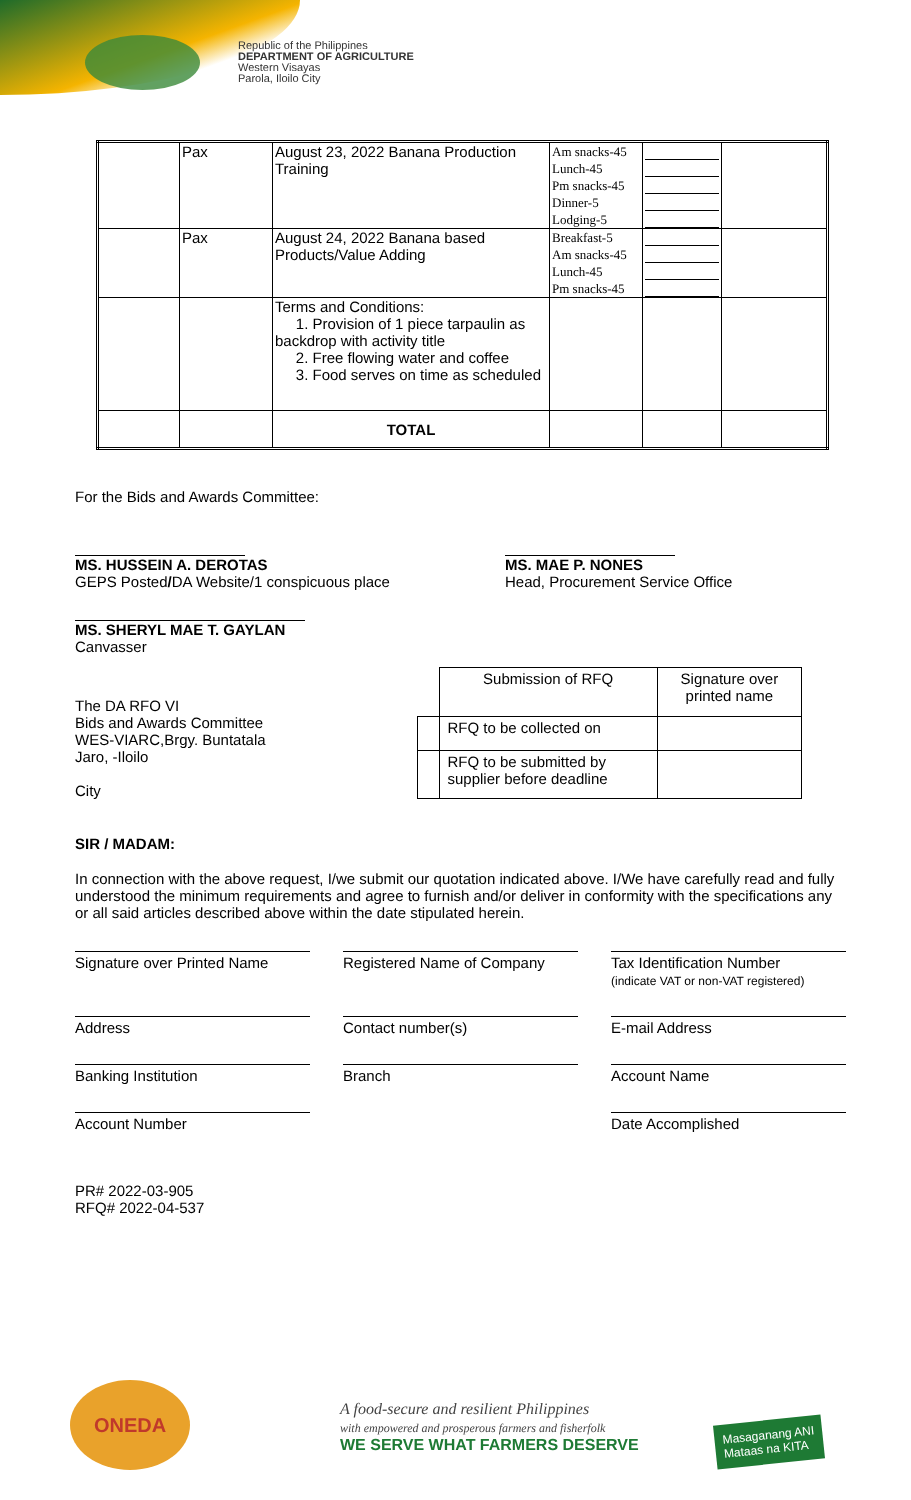Republic of the Philippines
DEPARTMENT OF AGRICULTURE
Western Visayas
Parola, Iloilo City
| | Pax | August 23, 2022 Banana Production Training | Am snacks-45 Lunch-45 Pm snacks-45 Dinner-5 Lodging-5 | | |
| | Pax | August 24, 2022 Banana based Products/Value Adding | Breakfast-5 Am snacks-45 Lunch-45 Pm snacks-45 | | |
| | | Terms and Conditions: 1. Provision of 1 piece tarpaulin as backdrop with activity title 2. Free flowing water and coffee 3. Food serves on time as scheduled | | | |
| | | TOTAL | | | |
For the Bids and Awards Committee:
MS. HUSSEIN A. DEROTAS
GEPS Posted/DA Website/1 conspicuous place
MS. MAE P. NONES
Head, Procurement Service Office
MS. SHERYL MAE T. GAYLAN
Canvasser
The DA RFO VI
Bids and Awards Committee
WES-VIARC,Brgy. Buntatala
Jaro, -Iloilo
City
| | Submission of RFQ | Signature over printed name |
| | RFQ to be collected on | |
| | RFQ to be submitted by supplier before deadline | |
SIR / MADAM:
In connection with the above request, I/we submit our quotation indicated above. I/We have carefully read and fully understood the minimum requirements and agree to furnish and/or deliver in conformity with the specifications any or all said articles described above within the date stipulated herein.
Signature over Printed Name
Registered Name of Company
Tax Identification Number
(indicate VAT or non-VAT registered)
Address
Contact number(s)
E-mail Address
Banking Institution
Branch
Account Name
Account Number
Date Accomplished
PR# 2022-03-905
RFQ# 2022-04-537
ONEDA
A food-secure and resilient Philippines
with empowered and prosperous farmers and fisherfolk
WE SERVE WHAT FARMERS DESERVE
Masaganang ANI
Mataas na KITA